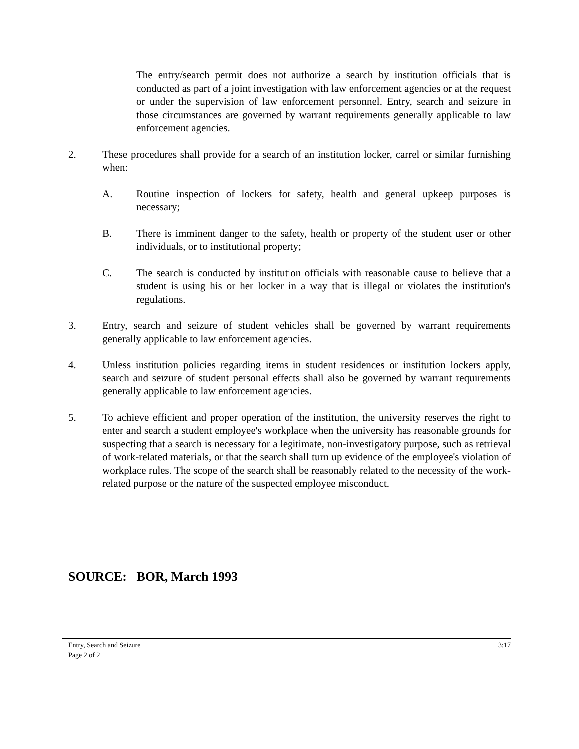The entry/search permit does not authorize a search by institution officials that is conducted as part of a joint investigation with law enforcement agencies or at the request or under the supervision of law enforcement personnel. Entry, search and seizure in those circumstances are governed by warrant requirements generally applicable to law enforcement agencies.
2. These procedures shall provide for a search of an institution locker, carrel or similar furnishing when:
A. Routine inspection of lockers for safety, health and general upkeep purposes is necessary;
B. There is imminent danger to the safety, health or property of the student user or other individuals, or to institutional property;
C. The search is conducted by institution officials with reasonable cause to believe that a student is using his or her locker in a way that is illegal or violates the institution's regulations.
3. Entry, search and seizure of student vehicles shall be governed by warrant requirements generally applicable to law enforcement agencies.
4. Unless institution policies regarding items in student residences or institution lockers apply, search and seizure of student personal effects shall also be governed by warrant requirements generally applicable to law enforcement agencies.
5. To achieve efficient and proper operation of the institution, the university reserves the right to enter and search a student employee's workplace when the university has reasonable grounds for suspecting that a search is necessary for a legitimate, non-investigatory purpose, such as retrieval of work-related materials, or that the search shall turn up evidence of the employee's violation of workplace rules. The scope of the search shall be reasonably related to the necessity of the work-related purpose or the nature of the suspected employee misconduct.
SOURCE: BOR, March 1993
Entry, Search and Seizure
Page 2 of 2
3:17